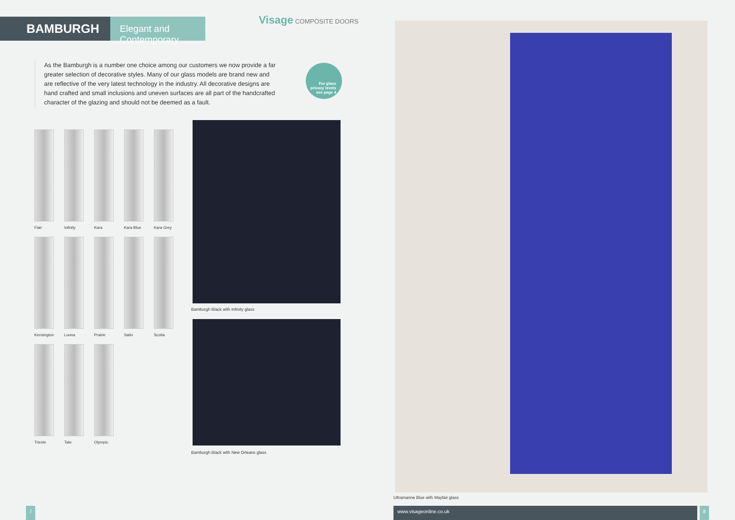BAMBURGH
Elegant and Contemporary
Visage COMPOSITE DOORS
As the Bamburgh is a number one choice among our customers we now provide a far greater selection of decorative styles. Many of our glass models are brand new and are reflective of the very latest technology in the industry. All decorative designs are hand crafted and small inclusions and uneven surfaces are all part of the handcrafted character of the glazing and should not be deemed as a fault.
For glass
privacy levels
see page 4
Flair
Infinity
Kara
Kara Blue
Kara Grey
Kensington
Lunna
Prairie
Satin
Scotia
Trieste
Tate
Olympic
Bamburgh Black with Infinity glass
Bamburgh Black with New Orleans glass
Ultramarine Blue with Mayfair glass
7 www.visageonline.co.uk 8